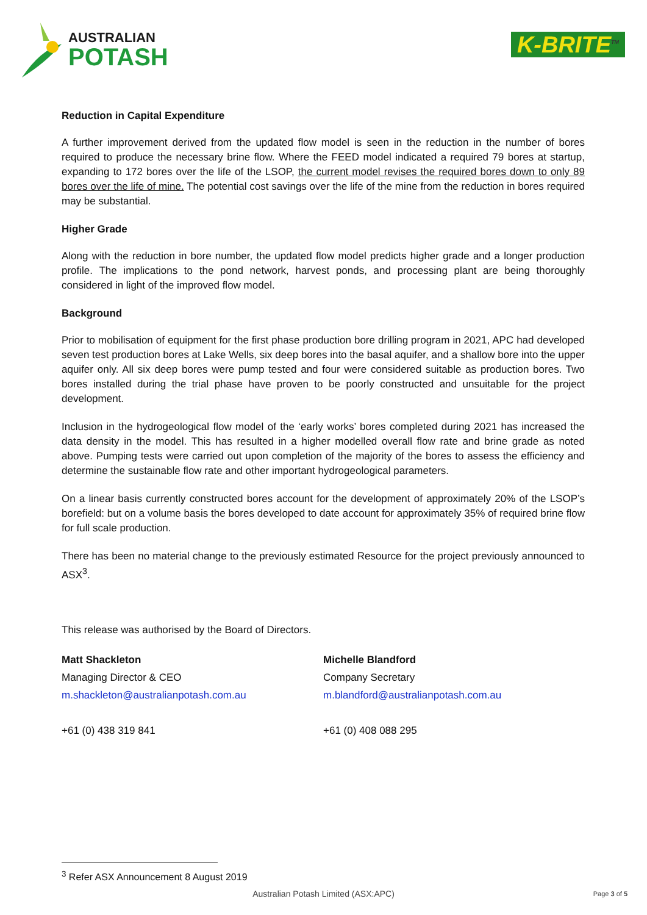AUSTRALIAN
POTASH
K-BRITE<sup>TM</sup>
Reduction in Capital Expenditure
A further improvement derived from the updated flow model is seen in the reduction in the number of bores required to produce the necessary brine flow. Where the FEED model indicated a required 79 bores at startup, expanding to 172 bores over the life of the LSOP, the current model revises the required bores down to only 89 bores over the life of mine. The potential cost savings over the life of the mine from the reduction in bores required may be substantial.
Higher Grade
Along with the reduction in bore number, the updated flow model predicts higher grade and a longer production profile. The implications to the pond network, harvest ponds, and processing plant are being thoroughly considered in light of the improved flow model.
Background
Prior to mobilisation of equipment for the first phase production bore drilling program in 2021, APC had developed seven test production bores at Lake Wells, six deep bores into the basal aquifer, and a shallow bore into the upper aquifer only. All six deep bores were pump tested and four were considered suitable as production bores. Two bores installed during the trial phase have proven to be poorly constructed and unsuitable for the project development.
Inclusion in the hydrogeological flow model of the ‘early works’ bores completed during 2021 has increased the data density in the model. This has resulted in a higher modelled overall flow rate and brine grade as noted above. Pumping tests were carried out upon completion of the majority of the bores to assess the efficiency and determine the sustainable flow rate and other important hydrogeological parameters.
On a linear basis currently constructed bores account for the development of approximately 20% of the LSOP’s borefield: but on a volume basis the bores developed to date account for approximately 35% of required brine flow for full scale production.
There has been no material change to the previously estimated Resource for the project previously announced to ASX<sup>3</sup>.
This release was authorised by the Board of Directors.
Matt Shackleton
Managing Director & CEO
m.shackleton@australianpotash.com.au
+61 (0) 438 319 841
Michelle Blandford
Company Secretary
m.blandford@australianpotash.com.au
+61 (0) 408 088 295
<sup>3</sup> Refer ASX Announcement 8 August 2019
Australian Potash Limited (ASX:APC)
Page 3 of 5